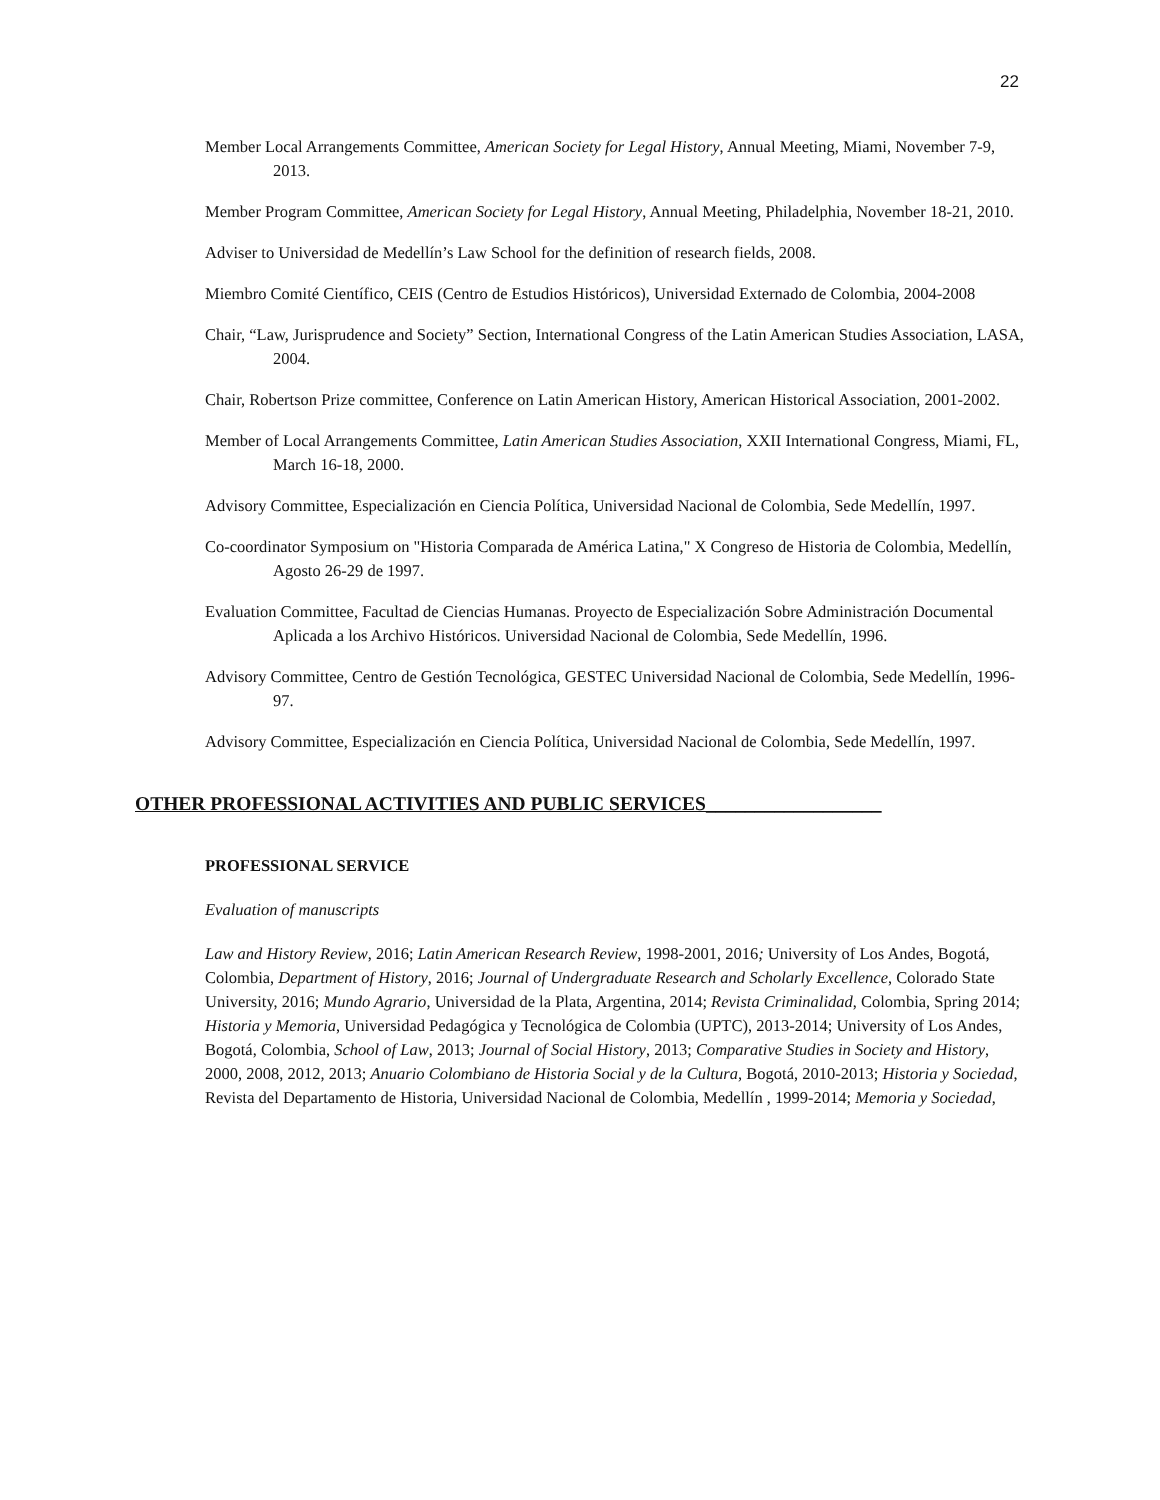22
Member Local Arrangements Committee, American Society for Legal History, Annual Meeting, Miami, November 7-9, 2013.
Member Program Committee, American Society for Legal History, Annual Meeting, Philadelphia, November 18-21, 2010.
Adviser to Universidad de Medellín’s Law School for the definition of research fields, 2008.
Miembro Comité Científico, CEIS (Centro de Estudios Históricos), Universidad Externado de Colombia, 2004-2008
Chair, “Law, Jurisprudence and Society” Section, International Congress of the Latin American Studies Association, LASA, 2004.
Chair, Robertson Prize committee, Conference on Latin American History, American Historical Association, 2001-2002.
Member of Local Arrangements Committee, Latin American Studies Association, XXII International Congress, Miami, FL, March 16-18, 2000.
Advisory Committee, Especialización en Ciencia Política, Universidad Nacional de Colombia, Sede Medellín, 1997.
Co-coordinator Symposium on "Historia Comparada de América Latina," X Congreso de Historia de Colombia, Medellín, Agosto 26-29 de 1997.
Evaluation Committee, Facultad de Ciencias Humanas. Proyecto de Especialización Sobre Administración Documental Aplicada a los Archivo Históricos. Universidad Nacional de Colombia, Sede Medellín, 1996.
Advisory Committee, Centro de Gestión Tecnológica, GESTEC Universidad Nacional de Colombia, Sede Medellín, 1996-97.
Advisory Committee, Especialización en Ciencia Política, Universidad Nacional de Colombia, Sede Medellín, 1997.
OTHER PROFESSIONAL ACTIVITIES AND PUBLIC SERVICES__________________
PROFESSIONAL SERVICE
Evaluation of manuscripts
Law and History Review, 2016; Latin American Research Review, 1998-2001, 2016; University of Los Andes, Bogotá, Colombia, Department of History, 2016; Journal of Undergraduate Research and Scholarly Excellence, Colorado State University, 2016; Mundo Agrario, Universidad de la Plata, Argentina, 2014; Revista Criminalidad, Colombia, Spring 2014; Historia y Memoria, Universidad Pedagógica y Tecnológica de Colombia (UPTC), 2013-2014; University of Los Andes, Bogotá, Colombia, School of Law, 2013; Journal of Social History, 2013; Comparative Studies in Society and History, 2000, 2008, 2012, 2013; Anuario Colombiano de Historia Social y de la Cultura, Bogotá, 2010-2013; Historia y Sociedad, Revista del Departamento de Historia, Universidad Nacional de Colombia, Medellín , 1999-2014; Memoria y Sociedad,